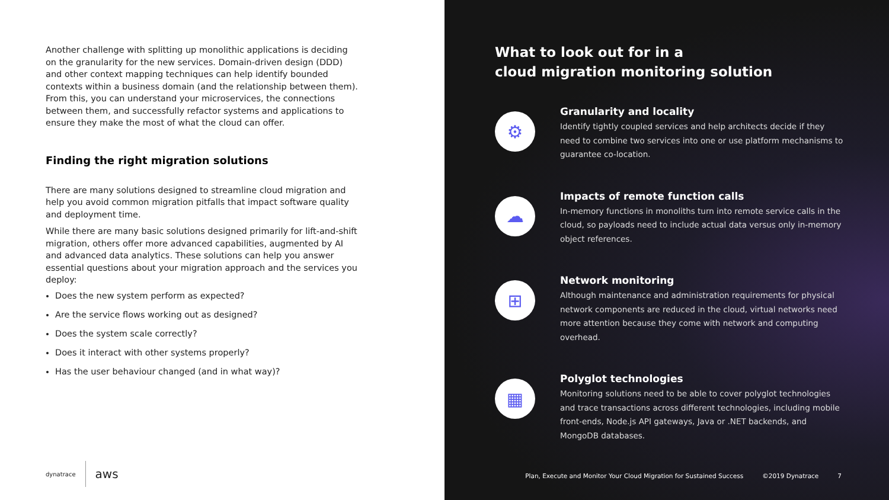Another challenge with splitting up monolithic applications is deciding on the granularity for the new services. Domain-driven design (DDD) and other context mapping techniques can help identify bounded contexts within a business domain (and the relationship between them). From this, you can understand your microservices, the connections between them, and successfully refactor systems and applications to ensure they make the most of what the cloud can offer.
Finding the right migration solutions
There are many solutions designed to streamline cloud migration and help you avoid common migration pitfalls that impact software quality and deployment time.
While there are many basic solutions designed primarily for lift-and-shift migration, others offer more advanced capabilities, augmented by AI and advanced data analytics. These solutions can help you answer essential questions about your migration approach and the services you deploy:
Does the new system perform as expected?
Are the service flows working out as designed?
Does the system scale correctly?
Does it interact with other systems properly?
Has the user behaviour changed (and in what way)?
dynatrace
aws
What to look out for in a
cloud migration monitoring solution
⚙
Granularity and locality
Identify tightly coupled services and help architects decide if they need to combine two services into one or use platform mechanisms to guarantee co-location.
☁
Impacts of remote function calls
In-memory functions in monoliths turn into remote service calls in the cloud, so payloads need to include actual data versus only in-memory object references.
⊞
Network monitoring
Although maintenance and administration requirements for physical network components are reduced in the cloud, virtual networks need more attention because they come with network and computing overhead.
▦
Polyglot technologies
Monitoring solutions need to be able to cover polyglot technologies and trace transactions across different technologies, including mobile front-ends, Node.js API gateways, Java or .NET backends, and MongoDB databases.
Plan, Execute and Monitor Your Cloud Migration for Sustained Success ©2019 Dynatrace 7